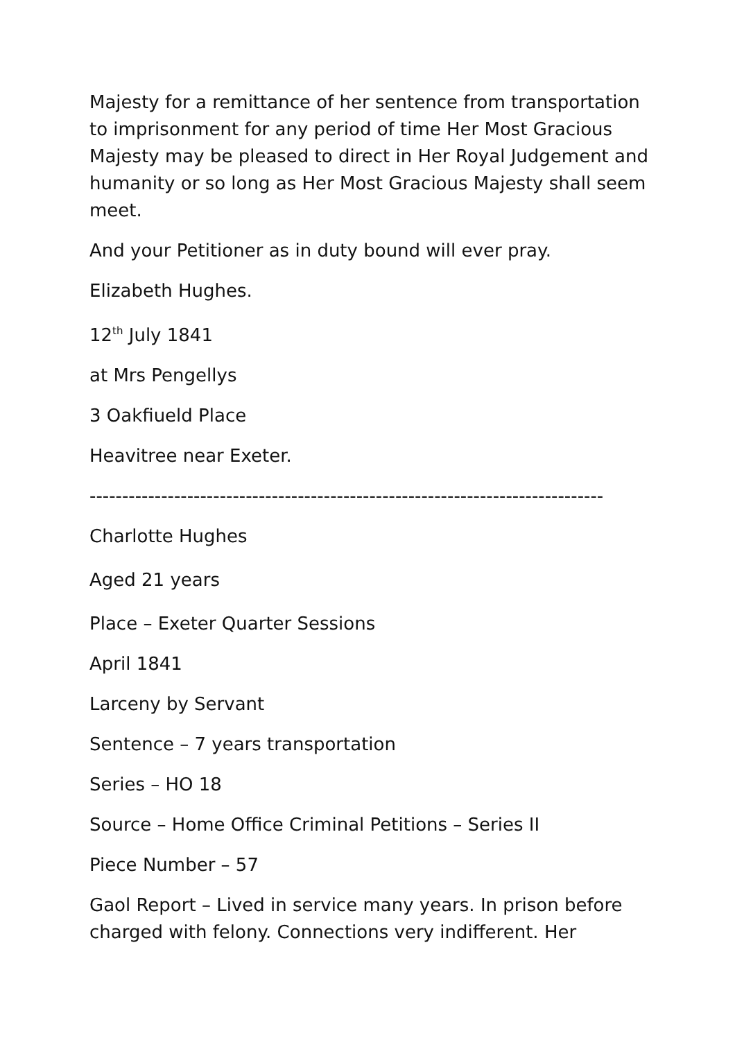Majesty for a remittance of her sentence from transportation to imprisonment for any period of time Her Most Gracious Majesty may be pleased to direct in Her Royal Judgement and humanity or so long as Her Most Gracious Majesty shall seem meet.
And your Petitioner as in duty bound will ever pray.
Elizabeth Hughes.
12<sup>th</sup> July 1841
at Mrs Pengellys
3 Oakfiueld Place
Heavitree near Exeter.
-------------------------------------------------------------------------------
Charlotte Hughes
Aged 21 years
Place – Exeter Quarter Sessions
April 1841
Larceny by Servant
Sentence – 7 years transportation
Series – HO 18
Source – Home Office Criminal Petitions – Series II
Piece Number – 57
Gaol Report – Lived in service many years. In prison before charged with felony. Connections very indifferent. Her